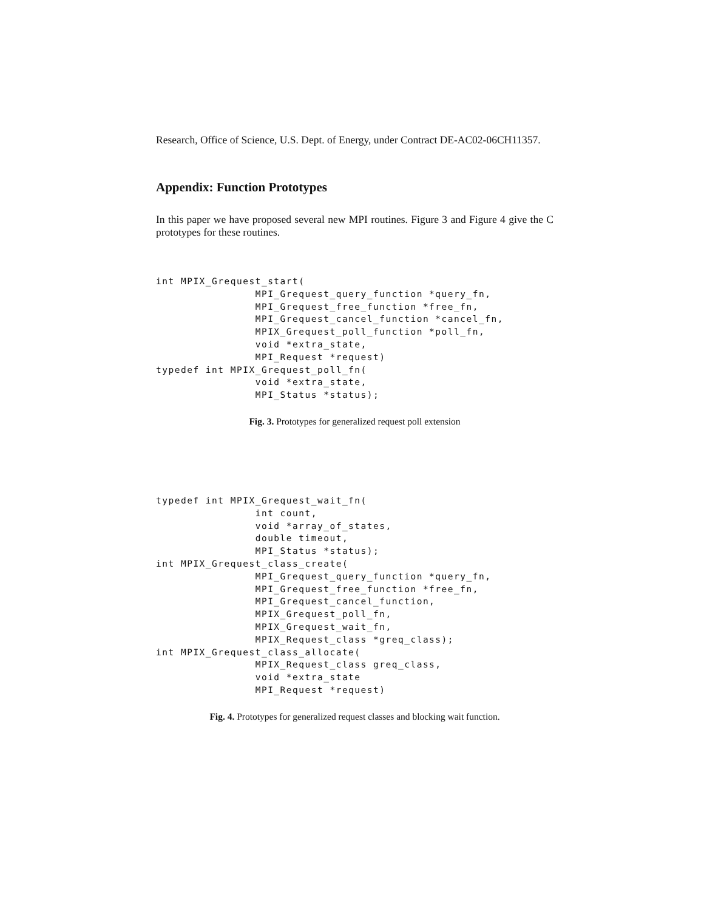Research, Office of Science, U.S. Dept. of Energy, under Contract DE-AC02-06CH11357.
Appendix: Function Prototypes
In this paper we have proposed several new MPI routines. Figure 3 and Figure 4 give the C prototypes for these routines.
int MPIX_Grequest_start(
                MPI_Grequest_query_function *query_fn,
                MPI_Grequest_free_function *free_fn,
                MPI_Grequest_cancel_function *cancel_fn,
                MPIX_Grequest_poll_function *poll_fn,
                void *extra_state,
                MPI_Request *request)
typedef int MPIX_Grequest_poll_fn(
                void *extra_state,
                MPI_Status *status);
Fig. 3. Prototypes for generalized request poll extension
typedef int MPIX_Grequest_wait_fn(
                int count,
                void *array_of_states,
                double timeout,
                MPI_Status *status);
int MPIX_Grequest_class_create(
                MPI_Grequest_query_function *query_fn,
                MPI_Grequest_free_function *free_fn,
                MPI_Grequest_cancel_function,
                MPIX_Grequest_poll_fn,
                MPIX_Grequest_wait_fn,
                MPIX_Request_class *greq_class);
int MPIX_Grequest_class_allocate(
                MPIX_Request_class greq_class,
                void *extra_state
                MPI_Request *request)
Fig. 4. Prototypes for generalized request classes and blocking wait function.